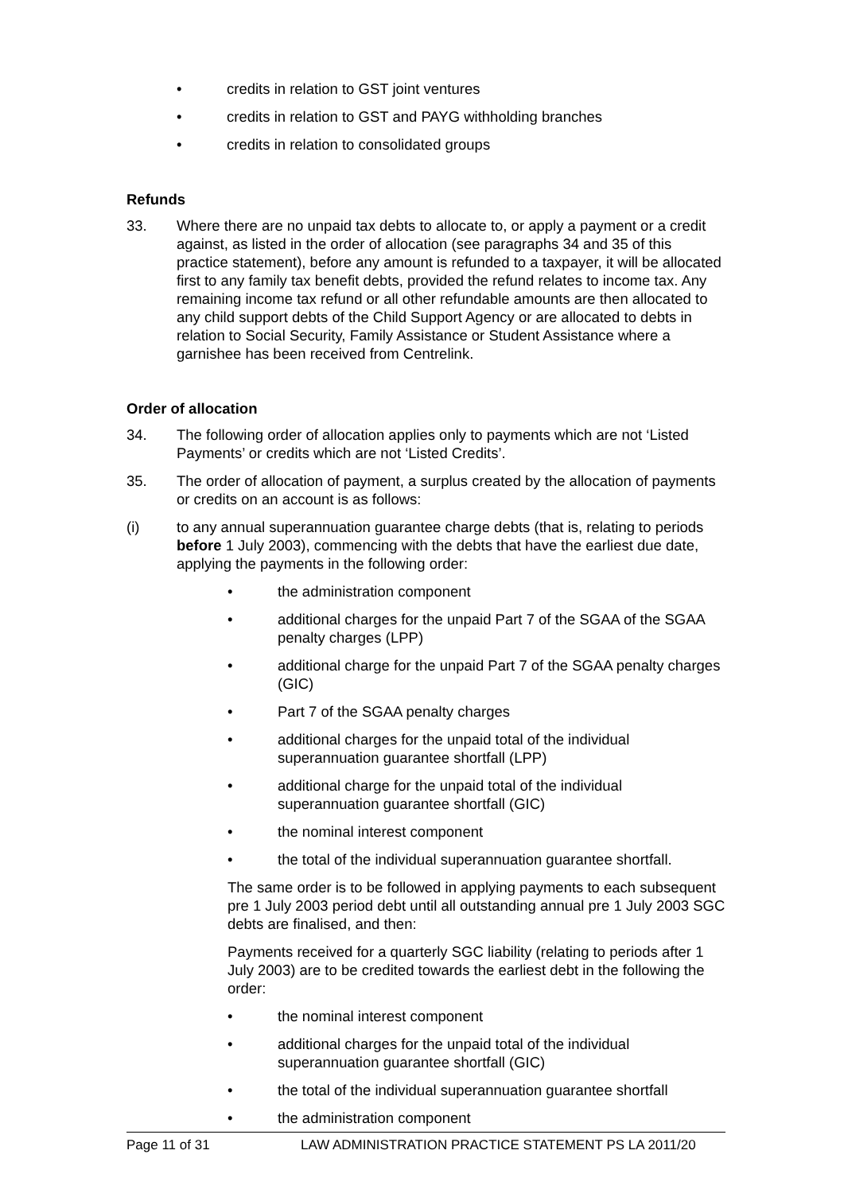• credits in relation to GST joint ventures
• credits in relation to GST and PAYG withholding branches
• credits in relation to consolidated groups
Refunds
33. Where there are no unpaid tax debts to allocate to, or apply a payment or a credit against, as listed in the order of allocation (see paragraphs 34 and 35 of this practice statement), before any amount is refunded to a taxpayer, it will be allocated first to any family tax benefit debts, provided the refund relates to income tax. Any remaining income tax refund or all other refundable amounts are then allocated to any child support debts of the Child Support Agency or are allocated to debts in relation to Social Security, Family Assistance or Student Assistance where a garnishee has been received from Centrelink.
Order of allocation
34. The following order of allocation applies only to payments which are not ‘Listed Payments’ or credits which are not ‘Listed Credits’.
35. The order of allocation of payment, a surplus created by the allocation of payments or credits on an account is as follows:
(i) to any annual superannuation guarantee charge debts (that is, relating to periods before 1 July 2003), commencing with the debts that have the earliest due date, applying the payments in the following order:
• the administration component
• additional charges for the unpaid Part 7 of the SGAA of the SGAA penalty charges (LPP)
• additional charge for the unpaid Part 7 of the SGAA penalty charges (GIC)
• Part 7 of the SGAA penalty charges
• additional charges for the unpaid total of the individual superannuation guarantee shortfall (LPP)
• additional charge for the unpaid total of the individual superannuation guarantee shortfall (GIC)
• the nominal interest component
• the total of the individual superannuation guarantee shortfall.
The same order is to be followed in applying payments to each subsequent pre 1 July 2003 period debt until all outstanding annual pre 1 July 2003 SGC debts are finalised, and then:
Payments received for a quarterly SGC liability (relating to periods after 1 July 2003) are to be credited towards the earliest debt in the following the order:
• the nominal interest component
• additional charges for the unpaid total of the individual superannuation guarantee shortfall (GIC)
• the total of the individual superannuation guarantee shortfall
• the administration component
Page 11 of 31 LAW ADMINISTRATION PRACTICE STATEMENT PS LA 2011/20